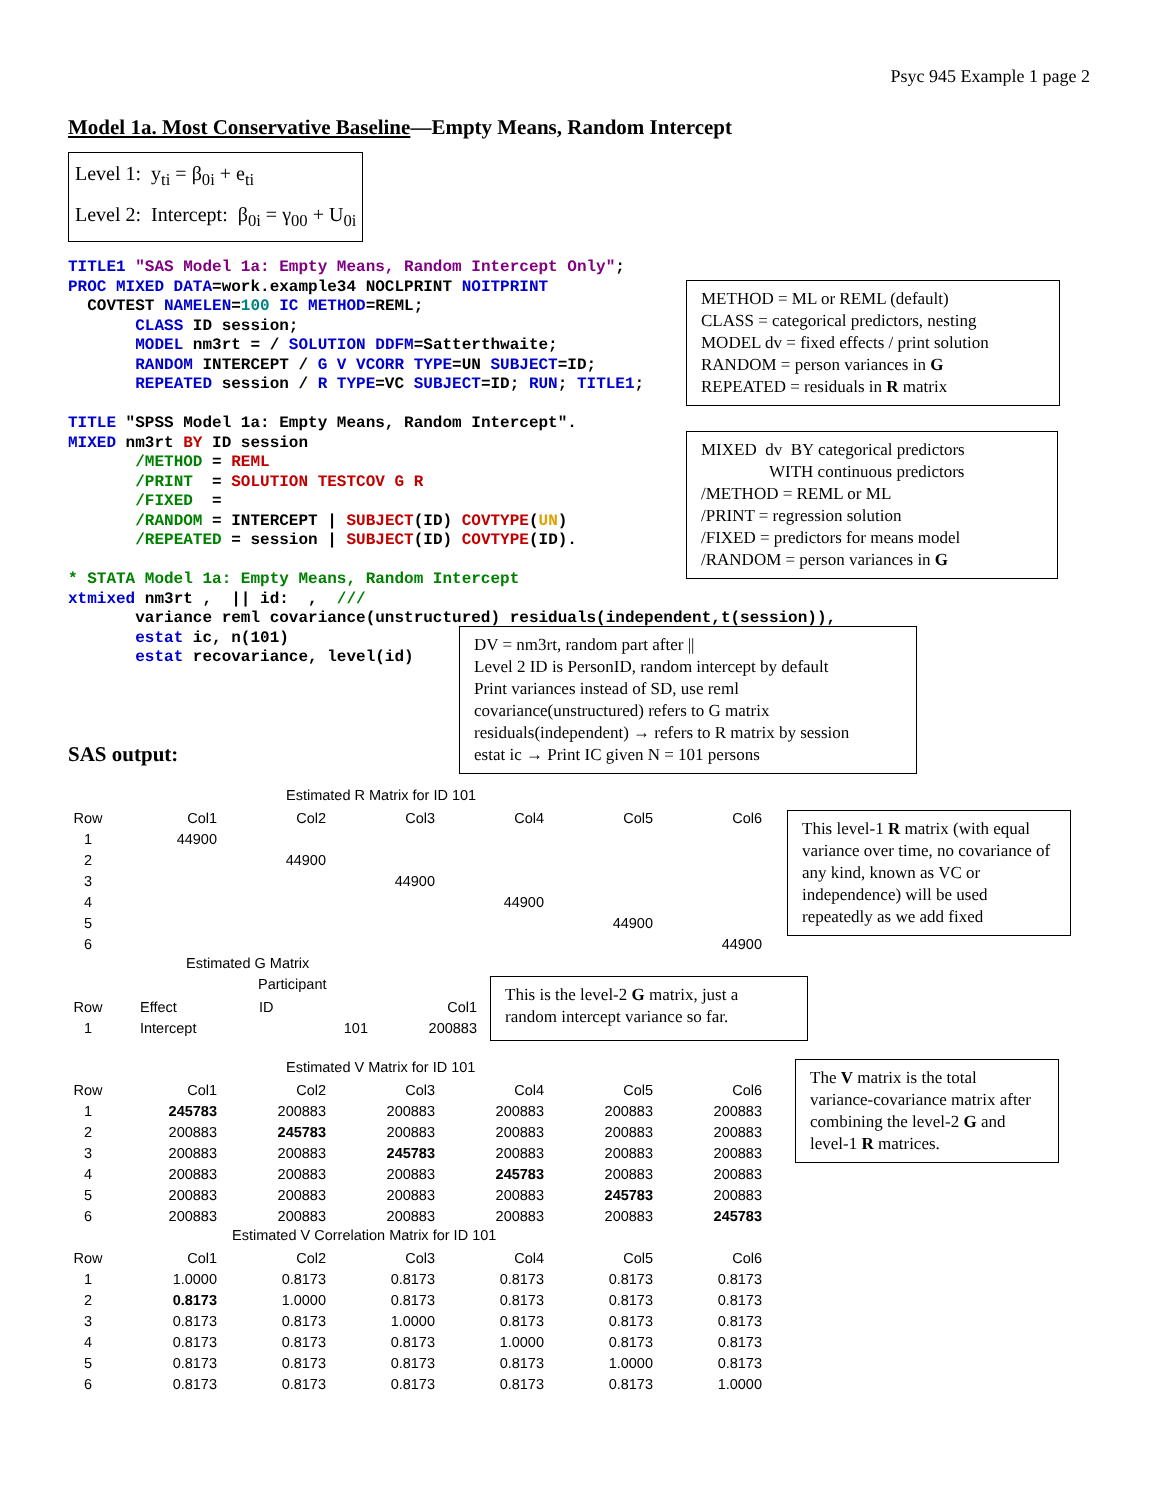Psyc 945 Example 1 page 2
Model 1a. Most Conservative Baseline—Empty Means, Random Intercept
Level 1: y<sub>ti</sub> = β<sub>0i</sub> + e<sub>ti</sub>
Level 2: Intercept: β<sub>0i</sub> = γ<sub>00</sub> + U<sub>0i</sub>
TITLE1 "SAS Model 1a: Empty Means, Random Intercept Only";
PROC MIXED DATA=work.example34 NOCLPRINT NOITPRINT
  COVTEST NAMELEN=100 IC METHOD=REML;
       CLASS ID session;
       MODEL nm3rt = / SOLUTION DDFM=Satterthwaite;
       RANDOM INTERCEPT / G V VCORR TYPE=UN SUBJECT=ID;
       REPEATED session / R TYPE=VC SUBJECT=ID; RUN; TITLE1;

TITLE "SPSS Model 1a: Empty Means, Random Intercept".
MIXED nm3rt BY ID session
       /METHOD = REML
       /PRINT  = SOLUTION TESTCOV G R
       /FIXED  =
       /RANDOM = INTERCEPT | SUBJECT(ID) COVTYPE(UN)
       /REPEATED = session | SUBJECT(ID) COVTYPE(ID).

* STATA Model 1a: Empty Means, Random Intercept
xtmixed nm3rt ,  || id:  ,  ///
       variance reml covariance(unstructured) residuals(independent,t(session)),
       estat ic, n(101)
       estat recovariance, level(id)
SAS output:
Estimated R Matrix for ID 101
| Row | Col1 | Col2 | Col3 | Col4 | Col5 | Col6 |
| --- | --- | --- | --- | --- | --- | --- |
| 1 | 44900 | | | | | |
| 2 | | 44900 | | | | |
| 3 | | | 44900 | | | |
| 4 | | | | 44900 | | |
| 5 | | | | | 44900 | |
| 6 | | | | | | 44900 |
Estimated G Matrix
Participant
| Row | Effect | ID | Col1 |
| --- | --- | --- | --- |
| 1 | Intercept | 101 | 200883 |
Estimated V Matrix for ID 101
| Row | Col1 | Col2 | Col3 | Col4 | Col5 | Col6 |
| --- | --- | --- | --- | --- | --- | --- |
| 1 | 245783 | 200883 | 200883 | 200883 | 200883 | 200883 |
| 2 | 200883 | 245783 | 200883 | 200883 | 200883 | 200883 |
| 3 | 200883 | 200883 | 245783 | 200883 | 200883 | 200883 |
| 4 | 200883 | 200883 | 200883 | 245783 | 200883 | 200883 |
| 5 | 200883 | 200883 | 200883 | 200883 | 245783 | 200883 |
| 6 | 200883 | 200883 | 200883 | 200883 | 200883 | 245783 |
Estimated V Correlation Matrix for ID 101
| Row | Col1 | Col2 | Col3 | Col4 | Col5 | Col6 |
| --- | --- | --- | --- | --- | --- | --- |
| 1 | 1.0000 | 0.8173 | 0.8173 | 0.8173 | 0.8173 | 0.8173 |
| 2 | 0.8173 | 1.0000 | 0.8173 | 0.8173 | 0.8173 | 0.8173 |
| 3 | 0.8173 | 0.8173 | 1.0000 | 0.8173 | 0.8173 | 0.8173 |
| 4 | 0.8173 | 0.8173 | 0.8173 | 1.0000 | 0.8173 | 0.8173 |
| 5 | 0.8173 | 0.8173 | 0.8173 | 0.8173 | 1.0000 | 0.8173 |
| 6 | 0.8173 | 0.8173 | 0.8173 | 0.8173 | 0.8173 | 1.0000 |
METHOD = ML or REML (default)
CLASS = categorical predictors, nesting
MODEL dv = fixed effects / print solution
RANDOM = person variances in G
REPEATED = residuals in R matrix
MIXED dv BY categorical predictors
WITH continuous predictors
/METHOD = REML or ML
/PRINT = regression solution
/FIXED = predictors for means model
/RANDOM = person variances in G
DV = nm3rt, random part after ||
Level 2 ID is PersonID, random intercept by default
Print variances instead of SD, use reml
covariance(unstructured) refers to G matrix
residuals(independent) → refers to R matrix by session
estat ic → Print IC given N = 101 persons
This level-1 R matrix (with equal variance over time, no covariance of any kind, known as VC or independence) will be used repeatedly as we add fixed
This is the level-2 G matrix, just a random intercept variance so far.
The V matrix is the total variance-covariance matrix after combining the level-2 G and level-1 R matrices.